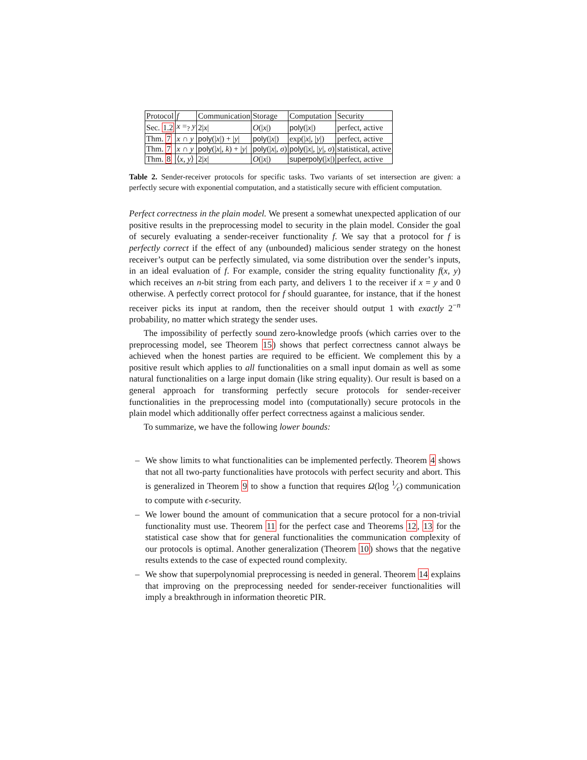| Protocol | f | Communication | Storage | Computation | Security |
| --- | --- | --- | --- | --- | --- |
| Sec. 1.2 | x =<sub>?</sub> y | 2/ x / | O (/ x /) | poly (/ x /) | perfect, active |
| Thm. 7 | x ∩ y | poly (/ x /) + / y / | poly (/ x /) | exp(/ x /, / y /) | perfect, active |
| Thm. 7 | x ∩ y | poly (/ x /, k ) + / y / | poly (/ x /, σ ) | poly (/ x /, / y /, σ ) | statistical, active |
| Thm. 8 | ⟨ x , y ⟩ | 2/ x / | O (/ x /) | superpoly (/ x /) | perfect, active |
Table 2. Sender-receiver protocols for specific tasks. Two variants of set intersection are given: a perfectly secure with exponential computation, and a statistically secure with efficient computation.
Perfect correctness in the plain model. We present a somewhat unexpected application of our positive results in the preprocessing model to security in the plain model. Consider the goal of securely evaluating a sender-receiver functionality f. We say that a protocol for f is perfectly correct if the effect of any (unbounded) malicious sender strategy on the honest receiver’s output can be perfectly simulated, via some distribution over the sender’s inputs, in an ideal evaluation of f. For example, consider the string equality functionality f(x, y) which receives an n-bit string from each party, and delivers 1 to the receiver if x = y and 0 otherwise. A perfectly correct protocol for f should guarantee, for instance, that if the honest receiver picks its input at random, then the receiver should output 1 with exactly 2<sup>−n</sup> probability, no matter which strategy the sender uses.
The impossibility of perfectly sound zero-knowledge proofs (which carries over to the preprocessing model, see Theorem 15) shows that perfect correctness cannot always be achieved when the honest parties are required to be efficient. We complement this by a positive result which applies to all functionalities on a small input domain as well as some natural functionalities on a large input domain (like string equality). Our result is based on a general approach for transforming perfectly secure protocols for sender-receiver functionalities in the preprocessing model into (computationally) secure protocols in the plain model which additionally offer perfect correctness against a malicious sender.
To summarize, we have the following lower bounds:
– We show limits to what functionalities can be implemented perfectly. Theorem 4 shows that not all two-party functionalities have protocols with perfect security and abort. This is generalized in Theorem 9 to show a function that requires Ω(log 1⁄ϵ) communication to compute with ϵ-security.
– We lower bound the amount of communication that a secure protocol for a non-trivial functionality must use. Theorem 11 for the perfect case and Theorems 12, 13 for the statistical case show that for general functionalities the communication complexity of our protocols is optimal. Another generalization (Theorem 10) shows that the negative results extends to the case of expected round complexity.
– We show that superpolynomial preprocessing is needed in general. Theorem 14 explains that improving on the preprocessing needed for sender-receiver functionalities will imply a breakthrough in information theoretic PIR.